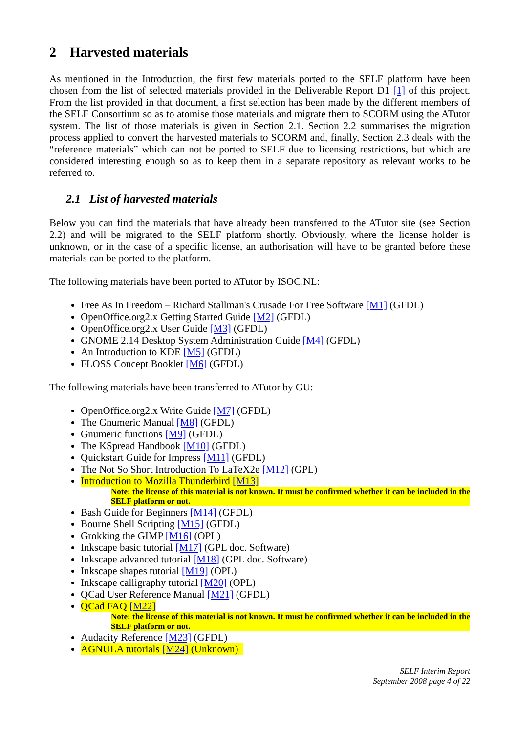2 Harvested materials
As mentioned in the Introduction, the first few materials ported to the SELF platform have been chosen from the list of selected materials provided in the Deliverable Report D1 [1] of this project. From the list provided in that document, a first selection has been made by the different members of the SELF Consortium so as to atomise those materials and migrate them to SCORM using the ATutor system. The list of those materials is given in Section 2.1. Section 2.2 summarises the migration process applied to convert the harvested materials to SCORM and, finally, Section 2.3 deals with the “reference materials” which can not be ported to SELF due to licensing restrictions, but which are considered interesting enough so as to keep them in a separate repository as relevant works to be referred to.
2.1 List of harvested materials
Below you can find the materials that have already been transferred to the ATutor site (see Section 2.2) and will be migrated to the SELF platform shortly. Obviously, where the license holder is unknown, or in the case of a specific license, an authorisation will have to be granted before these materials can be ported to the platform.
The following materials have been ported to ATutor by ISOC.NL:
Free As In Freedom – Richard Stallman's Crusade For Free Software [M1] (GFDL)
OpenOffice.org2.x Getting Started Guide [M2] (GFDL)
OpenOffice.org2.x User Guide [M3] (GFDL)
GNOME 2.14 Desktop System Administration Guide [M4] (GFDL)
An Introduction to KDE [M5] (GFDL)
FLOSS Concept Booklet [M6] (GFDL)
The following materials have been transferred to ATutor by GU:
OpenOffice.org2.x Write Guide [M7] (GFDL)
The Gnumeric Manual [M8] (GFDL)
Gnumeric functions [M9] (GFDL)
The KSpread Handbook [M10] (GFDL)
Quickstart Guide for Impress [M11] (GFDL)
The Not So Short Introduction To LaTeX2e [M12] (GPL)
Introduction to Mozilla Thunderbird [M13]
Note: the license of this material is not known. It must be confirmed whether it can be included in the SELF platform or not.
Bash Guide for Beginners [M14] (GFDL)
Bourne Shell Scripting [M15] (GFDL)
Grokking the GIMP [M16] (OPL)
Inkscape basic tutorial [M17] (GPL doc. Software)
Inkscape advanced tutorial [M18] (GPL doc. Software)
Inkscape shapes tutorial [M19] (OPL)
Inkscape calligraphy tutorial [M20] (OPL)
QCad User Reference Manual [M21] (GFDL)
QCad FAQ [M22]
Note: the license of this material is not known. It must be confirmed whether it can be included in the SELF platform or not.
Audacity Reference [M23] (GFDL)
AGNULA tutorials [M24] (Unknown)
SELF Interim Report
September 2008 page 4 of 22